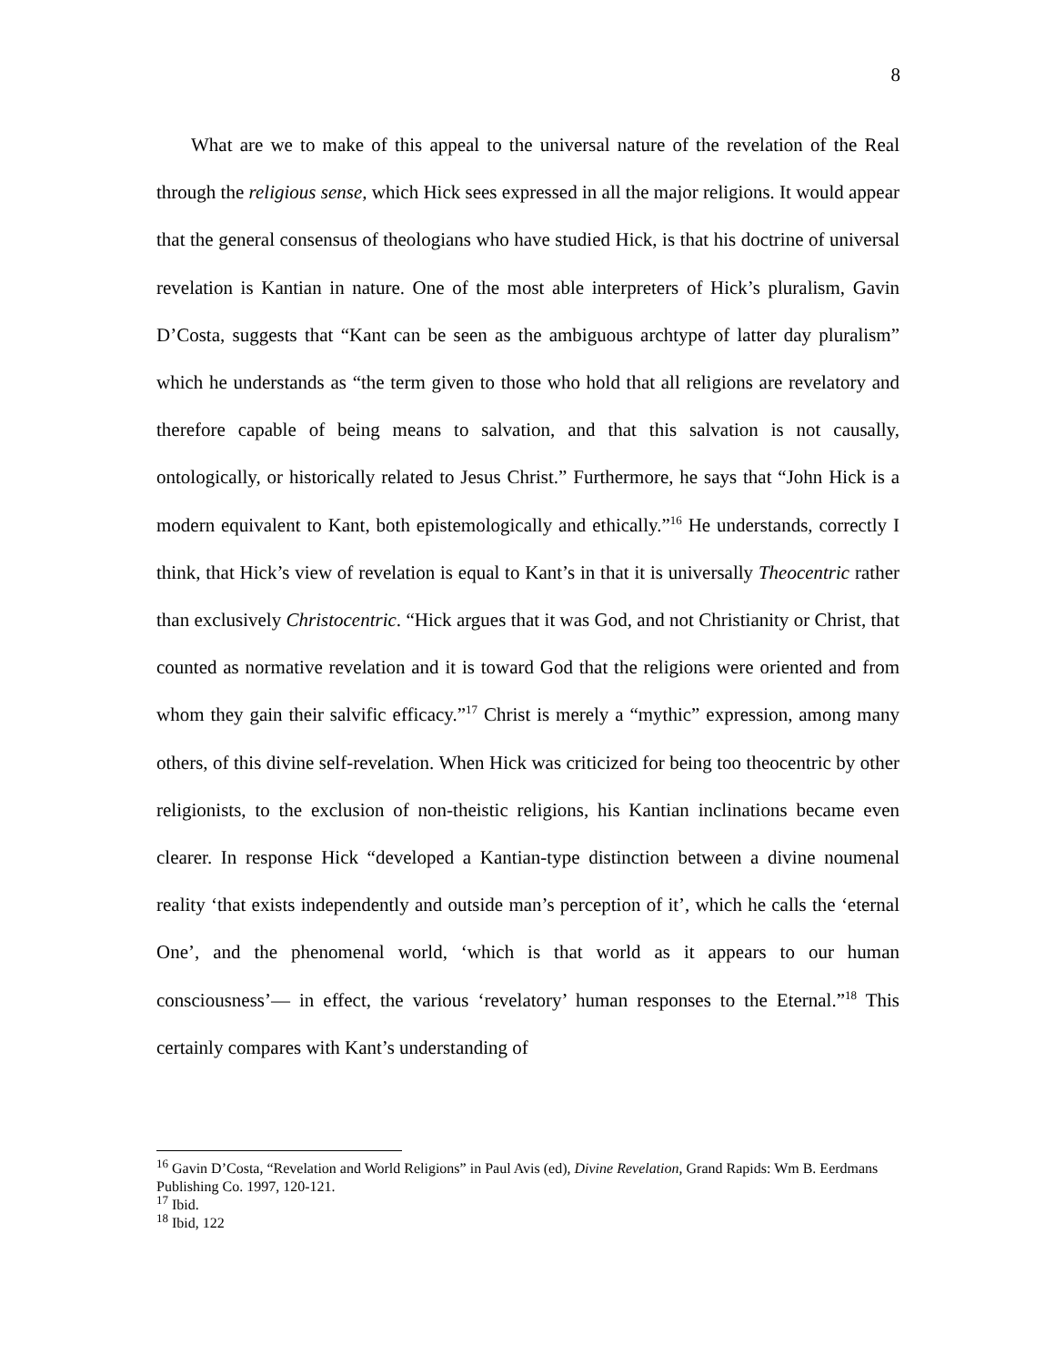8
What are we to make of this appeal to the universal nature of the revelation of the Real through the religious sense, which Hick sees expressed in all the major religions. It would appear that the general consensus of theologians who have studied Hick, is that his doctrine of universal revelation is Kantian in nature. One of the most able interpreters of Hick’s pluralism, Gavin D’Costa, suggests that “Kant can be seen as the ambiguous archtype of latter day pluralism” which he understands as “the term given to those who hold that all religions are revelatory and therefore capable of being means to salvation, and that this salvation is not causally, ontologically, or historically related to Jesus Christ.” Furthermore, he says that “John Hick is a modern equivalent to Kant, both epistemologically and ethically.”<sup>16</sup> He understands, correctly I think, that Hick’s view of revelation is equal to Kant’s in that it is universally Theocentric rather than exclusively Christocentric. “Hick argues that it was God, and not Christianity or Christ, that counted as normative revelation and it is toward God that the religions were oriented and from whom they gain their salvific efficacy.”<sup>17</sup> Christ is merely a “mythic” expression, among many others, of this divine self-revelation. When Hick was criticized for being too theocentric by other religionists, to the exclusion of non-theistic religions, his Kantian inclinations became even clearer. In response Hick “developed a Kantian-type distinction between a divine noumenal reality ‘that exists independently and outside man’s perception of it’, which he calls the ‘eternal One’, and the phenomenal world, ‘which is that world as it appears to our human consciousness’― in effect, the various ‘revelatory’ human responses to the Eternal.”<sup>18</sup> This certainly compares with Kant’s understanding of
<sup>16</sup> Gavin D’Costa, “Revelation and World Religions” in Paul Avis (ed), Divine Revelation, Grand Rapids: Wm B. Eerdmans Publishing Co. 1997, 120-121.
<sup>17</sup> Ibid.
<sup>18</sup> Ibid, 122